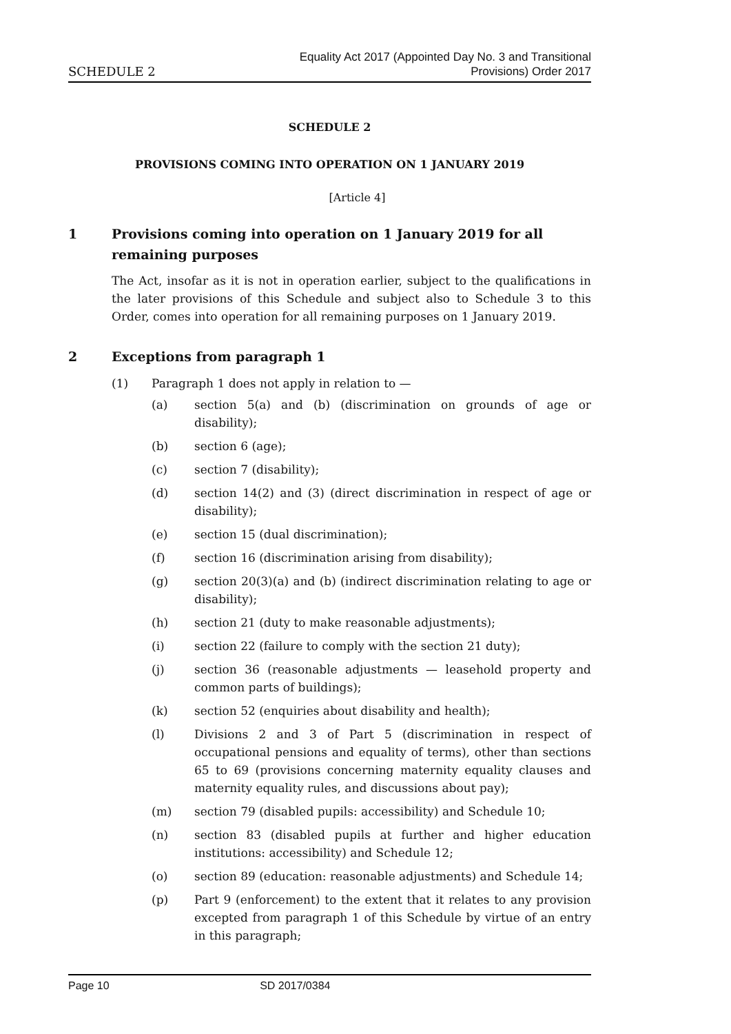SCHEDULE 2
Equality Act 2017 (Appointed Day No. 3 and Transitional
Provisions) Order 2017
SCHEDULE 2
PROVISIONS COMING INTO OPERATION ON 1 JANUARY 2019
[Article 4]
1 Provisions coming into operation on 1 January 2019 for all remaining purposes
The Act, insofar as it is not in operation earlier, subject to the qualifications in the later provisions of this Schedule and subject also to Schedule 3 to this Order, comes into operation for all remaining purposes on 1 January 2019.
2 Exceptions from paragraph 1
(1) Paragraph 1 does not apply in relation to —
(a) section 5(a) and (b) (discrimination on grounds of age or disability);
(b) section 6 (age);
(c) section 7 (disability);
(d) section 14(2) and (3) (direct discrimination in respect of age or disability);
(e) section 15 (dual discrimination);
(f) section 16 (discrimination arising from disability);
(g) section 20(3)(a) and (b) (indirect discrimination relating to age or disability);
(h) section 21 (duty to make reasonable adjustments);
(i) section 22 (failure to comply with the section 21 duty);
(j) section 36 (reasonable adjustments — leasehold property and common parts of buildings);
(k) section 52 (enquiries about disability and health);
(l) Divisions 2 and 3 of Part 5 (discrimination in respect of occupational pensions and equality of terms), other than sections 65 to 69 (provisions concerning maternity equality clauses and maternity equality rules, and discussions about pay);
(m) section 79 (disabled pupils: accessibility) and Schedule 10;
(n) section 83 (disabled pupils at further and higher education institutions: accessibility) and Schedule 12;
(o) section 89 (education: reasonable adjustments) and Schedule 14;
(p) Part 9 (enforcement) to the extent that it relates to any provision excepted from paragraph 1 of this Schedule by virtue of an entry in this paragraph;
Page 10 SD 2017/0384